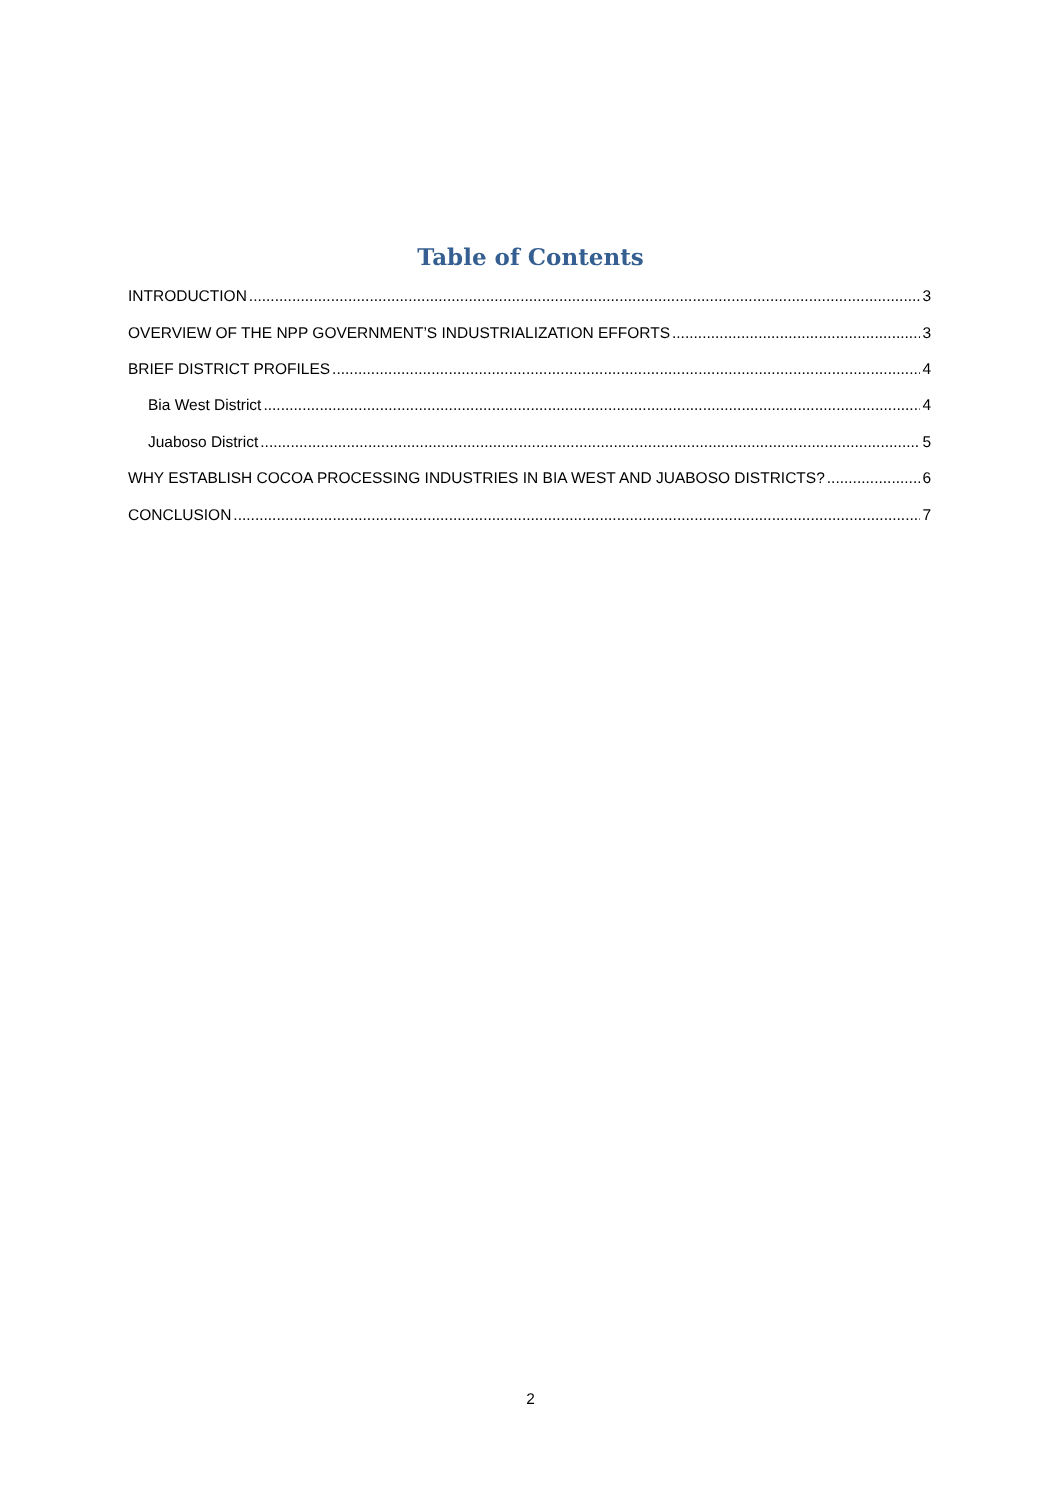Table of Contents
INTRODUCTION 3
OVERVIEW OF THE NPP GOVERNMENT’S INDUSTRIALIZATION EFFORTS 3
BRIEF DISTRICT PROFILES 4
Bia West District 4
Juaboso District 5
WHY ESTABLISH COCOA PROCESSING INDUSTRIES IN BIA WEST AND JUABOSO DISTRICTS? 6
CONCLUSION 7
2